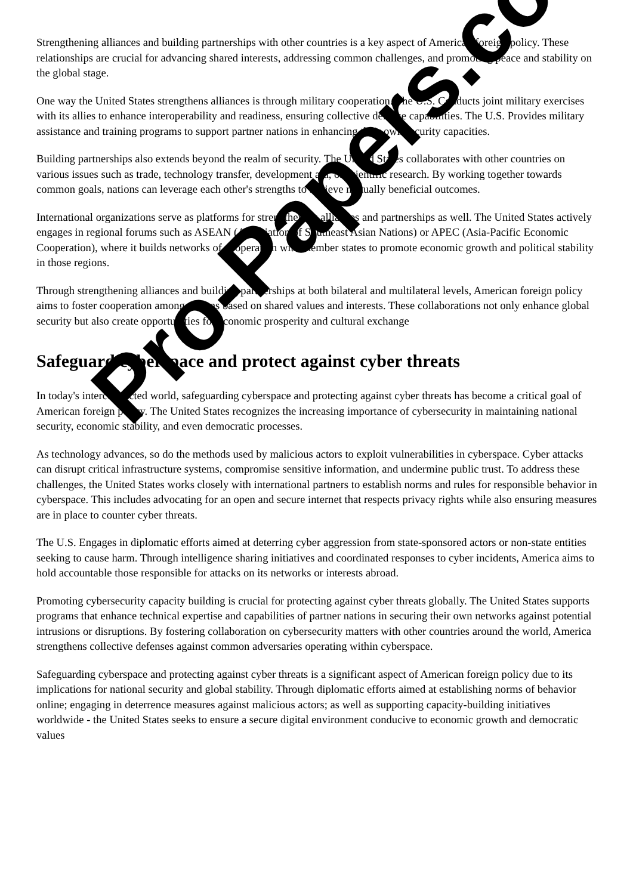Strengthening alliances and building partnerships with other countries is a key aspect of American foreign policy. These relationships are crucial for advancing shared interests, addressing common challenges, and promoting peace and stability on the global stage.
One way the United States strengthens alliances is through military cooperation. The U.S. Conducts joint military exercises with its allies to enhance interoperability and readiness, ensuring collective defense capabilities. The U.S. Provides military assistance and training programs to support partner nations in enhancing their own security capacities.
Building partnerships also extends beyond the realm of security. The United States collaborates with other countries on various issues such as trade, technology transfer, development aid, or scientific research. By working together towards common goals, nations can leverage each other's strengths to achieve mutually beneficial outcomes.
International organizations serve as platforms for strengthening alliances and partnerships as well. The United States actively engages in regional forums such as ASEAN (Association of Southeast Asian Nations) or APEC (Asia-Pacific Economic Cooperation), where it builds networks of cooperation with member states to promote economic growth and political stability in those regions.
Through strengthening alliances and building partnerships at both bilateral and multilateral levels, American foreign policy aims to foster cooperation among nations based on shared values and interests. These collaborations not only enhance global security but also create opportunities for economic prosperity and cultural exchange
Safeguard cyberspace and protect against cyber threats
In today's interconnected world, safeguarding cyberspace and protecting against cyber threats has become a critical goal of American foreign policy. The United States recognizes the increasing importance of cybersecurity in maintaining national security, economic stability, and even democratic processes.
As technology advances, so do the methods used by malicious actors to exploit vulnerabilities in cyberspace. Cyber attacks can disrupt critical infrastructure systems, compromise sensitive information, and undermine public trust. To address these challenges, the United States works closely with international partners to establish norms and rules for responsible behavior in cyberspace. This includes advocating for an open and secure internet that respects privacy rights while also ensuring measures are in place to counter cyber threats.
The U.S. Engages in diplomatic efforts aimed at deterring cyber aggression from state-sponsored actors or non-state entities seeking to cause harm. Through intelligence sharing initiatives and coordinated responses to cyber incidents, America aims to hold accountable those responsible for attacks on its networks or interests abroad.
Promoting cybersecurity capacity building is crucial for protecting against cyber threats globally. The United States supports programs that enhance technical expertise and capabilities of partner nations in securing their own networks against potential intrusions or disruptions. By fostering collaboration on cybersecurity matters with other countries around the world, America strengthens collective defenses against common adversaries operating within cyberspace.
Safeguarding cyberspace and protecting against cyber threats is a significant aspect of American foreign policy due to its implications for national security and global stability. Through diplomatic efforts aimed at establishing norms of behavior online; engaging in deterrence measures against malicious actors; as well as supporting capacity-building initiatives worldwide - the United States seeks to ensure a secure digital environment conducive to economic growth and democratic values
Pro-Papers.com